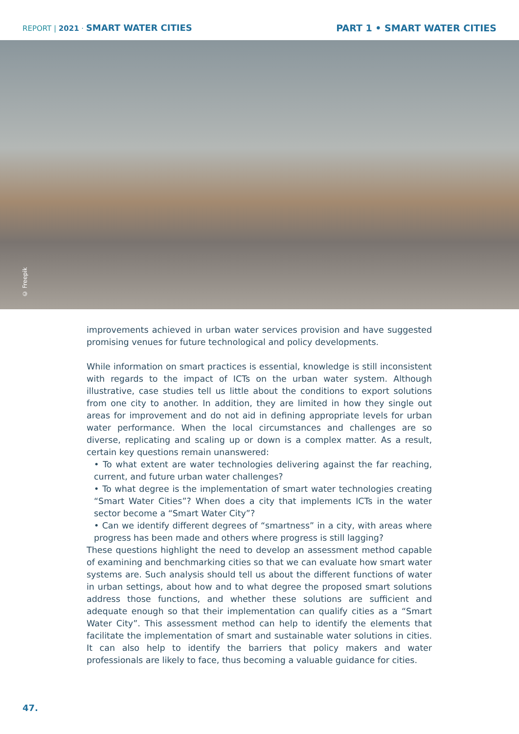REPORT | 2021 · SMART WATER CITIES
PART 1 • SMART WATER CITIES
© Freepik
improvements achieved in urban water services provision and have suggested promising venues for future technological and policy developments.
While information on smart practices is essential, knowledge is still inconsistent with regards to the impact of ICTs on the urban water system. Although illustrative, case studies tell us little about the conditions to export solutions from one city to another. In addition, they are limited in how they single out areas for improvement and do not aid in defining appropriate levels for urban water performance. When the local circumstances and challenges are so diverse, replicating and scaling up or down is a complex matter. As a result, certain key questions remain unanswered:
• To what extent are water technologies delivering against the far reaching, current, and future urban water challenges?
• To what degree is the implementation of smart water technologies creating “Smart Water Cities”? When does a city that implements ICTs in the water sector become a “Smart Water City”?
• Can we identify different degrees of “smartness” in a city, with areas where progress has been made and others where progress is still lagging?
These questions highlight the need to develop an assessment method capable of examining and benchmarking cities so that we can evaluate how smart water systems are. Such analysis should tell us about the different functions of water in urban settings, about how and to what degree the proposed smart solutions address those functions, and whether these solutions are sufficient and adequate enough so that their implementation can qualify cities as a “Smart Water City”. This assessment method can help to identify the elements that facilitate the implementation of smart and sustainable water solutions in cities. It can also help to identify the barriers that policy makers and water professionals are likely to face, thus becoming a valuable guidance for cities.
47.